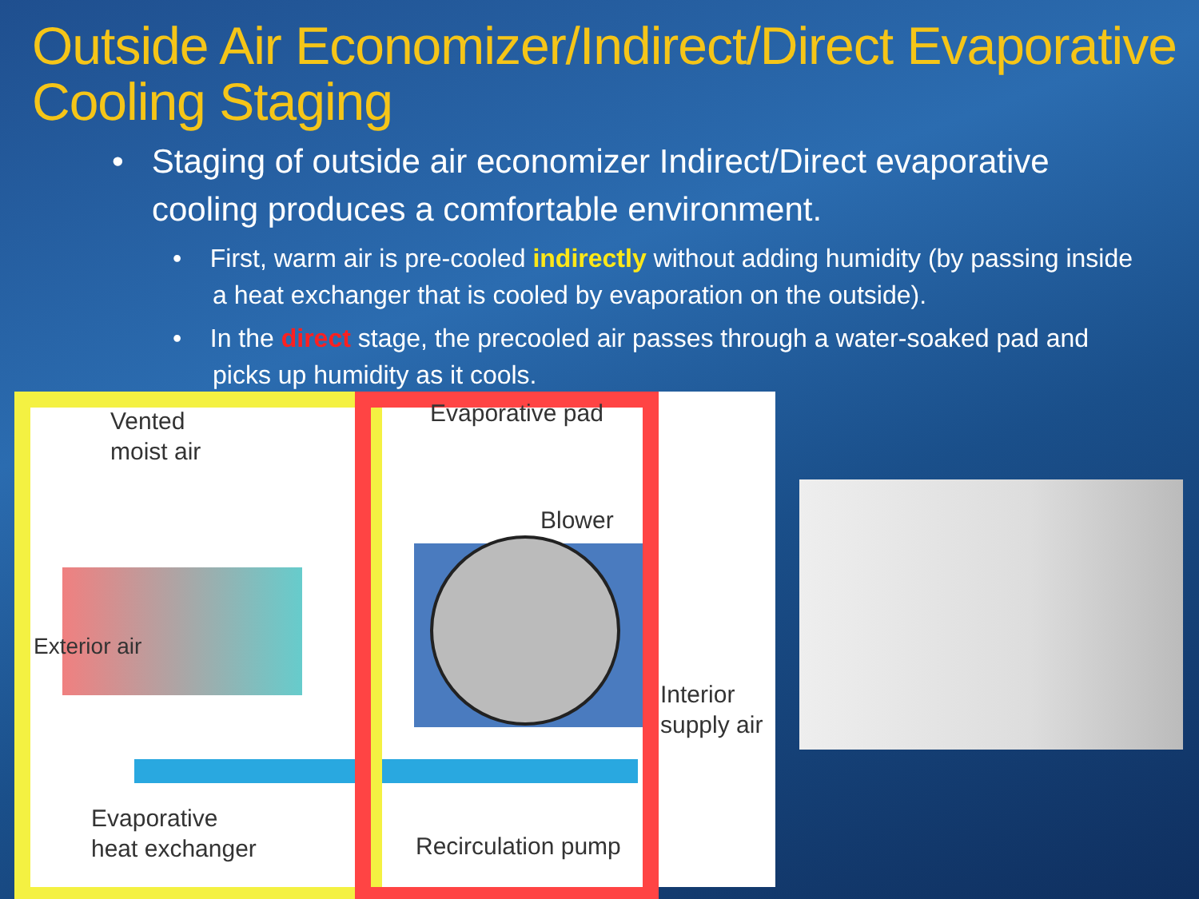Outside Air Economizer/Indirect/Direct Evaporative Cooling Staging
• Staging of outside air economizer Indirect/Direct evaporative cooling produces a comfortable environment.
• First, warm air is pre-cooled indirectly without adding humidity (by passing inside a heat exchanger that is cooled by evaporation on the outside).
• In the direct stage, the precooled air passes through a water-soaked pad and picks up humidity as it cools.
Vented
moist air
Evaporative pad
Blower
Exterior air
Interior
supply air
Evaporative
heat exchanger
Recirculation pump